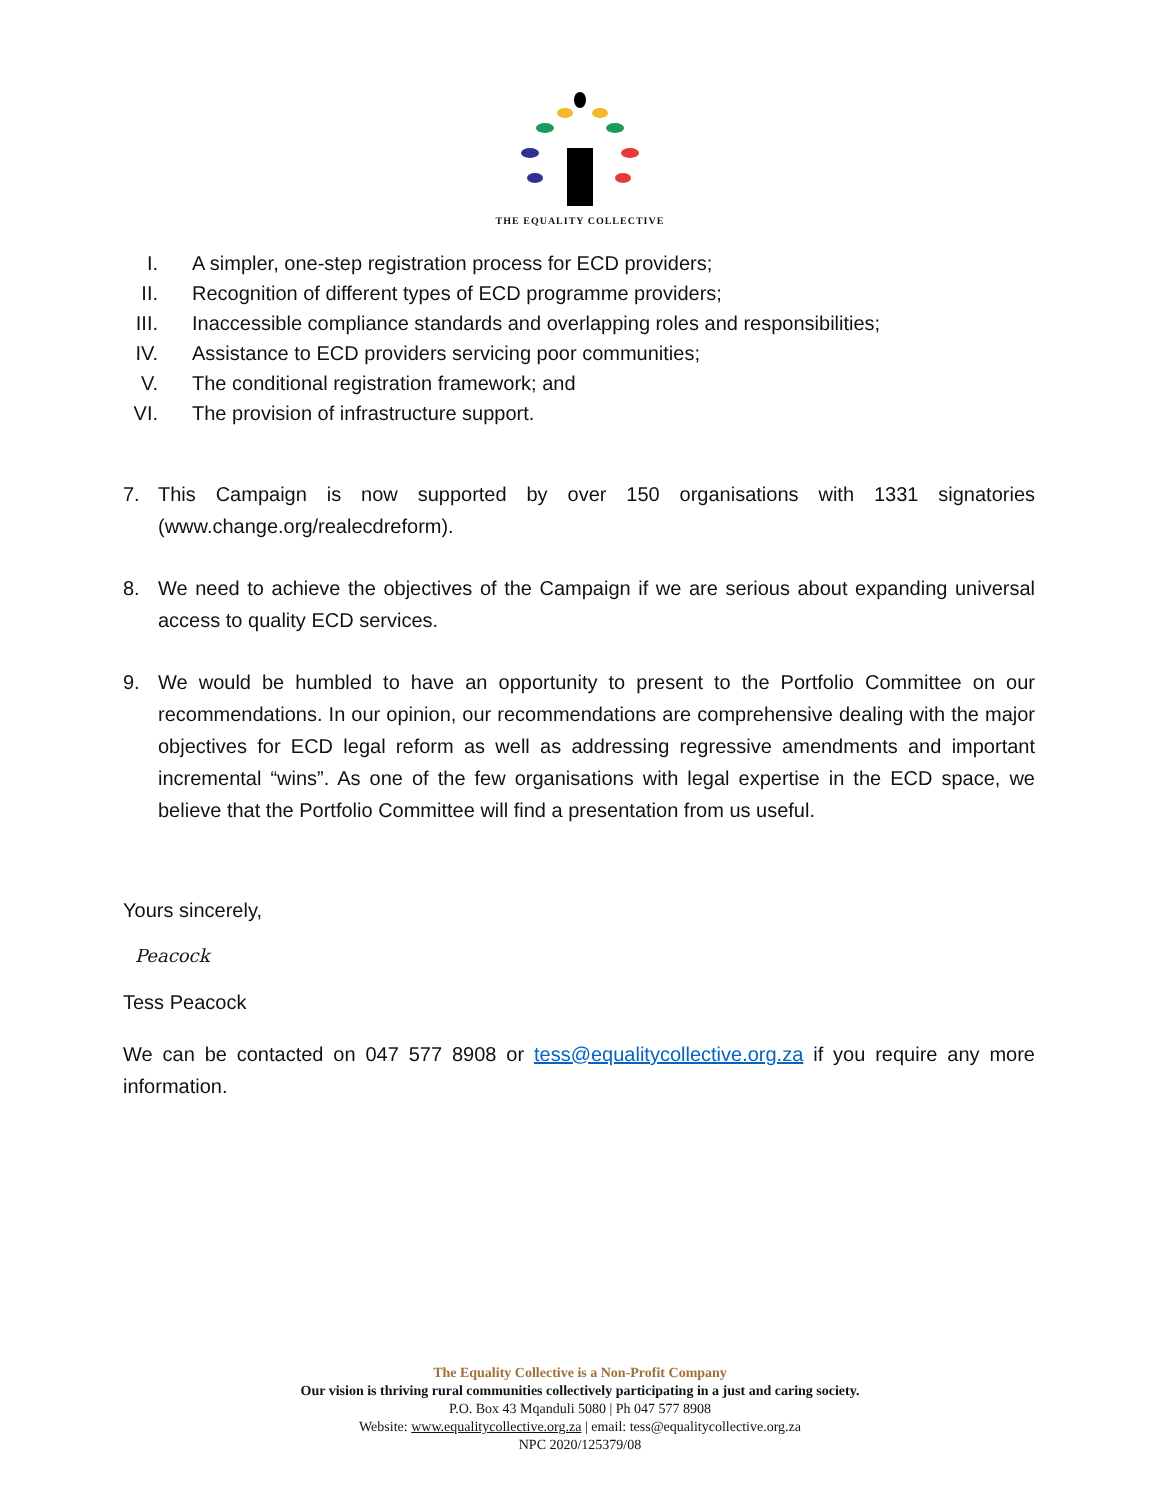THE EQUALITY COLLECTIVE
I. A simpler, one-step registration process for ECD providers;
II. Recognition of different types of ECD programme providers;
III. Inaccessible compliance standards and overlapping roles and responsibilities;
IV. Assistance to ECD providers servicing poor communities;
V. The conditional registration framework; and
VI. The provision of infrastructure support.
7. This Campaign is now supported by over 150 organisations with 1331 signatories (www.change.org/realecdreform).
8. We need to achieve the objectives of the Campaign if we are serious about expanding universal access to quality ECD services.
9. We would be humbled to have an opportunity to present to the Portfolio Committee on our recommendations. In our opinion, our recommendations are comprehensive dealing with the major objectives for ECD legal reform as well as addressing regressive amendments and important incremental “wins”. As one of the few organisations with legal expertise in the ECD space, we believe that the Portfolio Committee will find a presentation from us useful.
Yours sincerely,
Peacock
Tess Peacock
We can be contacted on 047 577 8908 or tess@equalitycollective.org.za if you require any more information.
The Equality Collective is a Non-Profit Company
Our vision is thriving rural communities collectively participating in a just and caring society.
P.O. Box 43 Mqanduli 5080 | Ph 047 577 8908
Website: www.equalitycollective.org.za | email: tess@equalitycollective.org.za
NPC 2020/125379/08